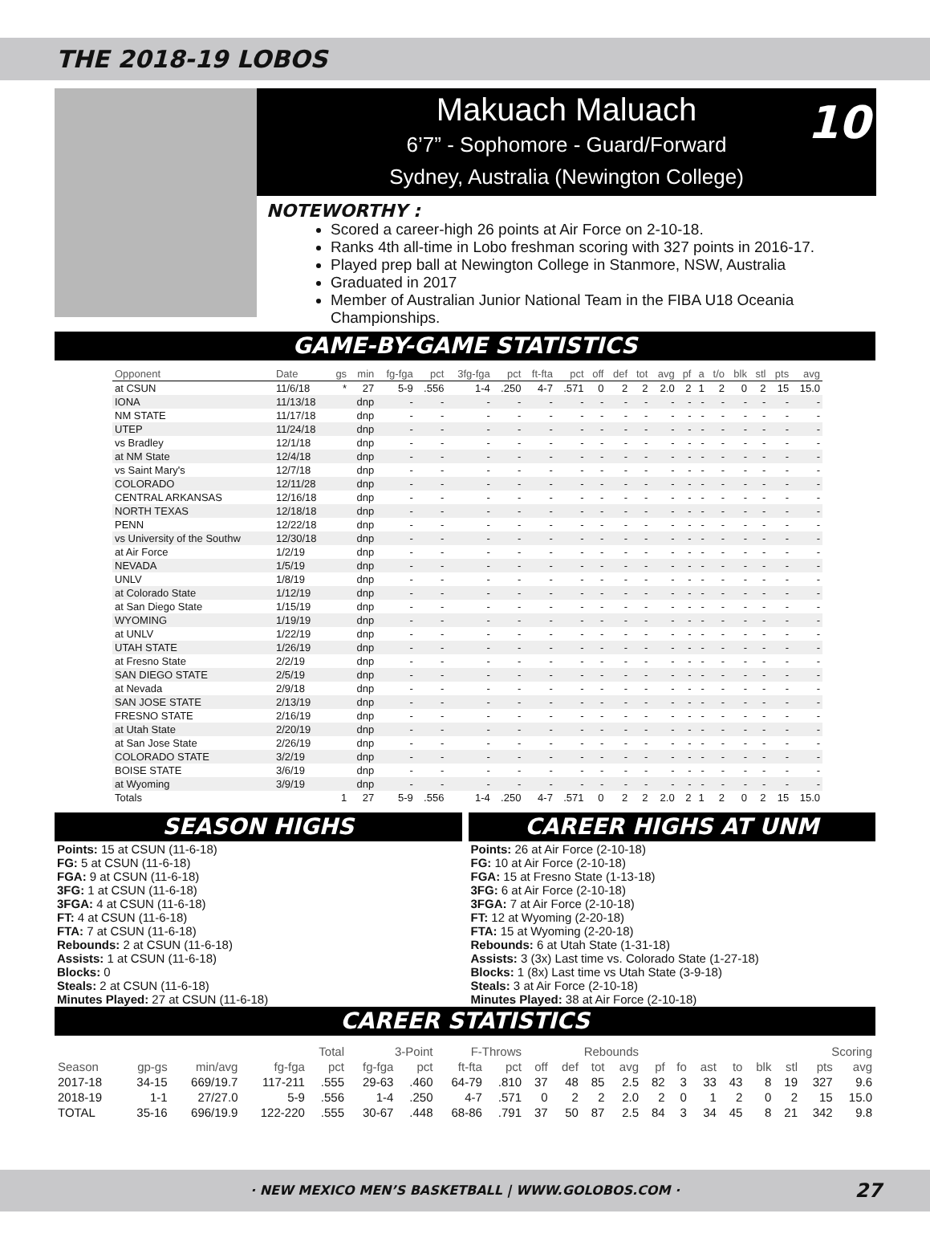THE 2018-19 LOBOS
Makuach Maluach
6’7” - Sophomore - Guard/Forward
Sydney, Australia (Newington College)
10
NOTEWORTHY :
Scored a career-high 26 points at Air Force on 2-10-18.
Ranks 4th all-time in Lobo freshman scoring with 327 points in 2016-17.
Played prep ball at Newington College in Stanmore, NSW, Australia
Graduated in 2017
Member of Australian Junior National Team in the FIBA U18 Oceania Championships.
GAME-BY-GAME STATISTICS
| Opponent | Date | gs | min | fg-fga | pct | 3fg-fga | pct | ft-fta | pct | off | def | tot | avg | pf | a | t/o | blk | stl | pts | avg |
| --- | --- | --- | --- | --- | --- | --- | --- | --- | --- | --- | --- | --- | --- | --- | --- | --- | --- | --- | --- | --- |
| at CSUN | 11/6/18 | * | 27 | 5-9 | .556 | 1-4 | .250 | 4-7 | .571 | 0 | 2 | 2 | 2.0 | 2 | 1 | 2 | 0 | 2 | 15 | 15.0 |
| IONA | 11/13/18 | | dnp | - | - | - | - | - | - | - | - | - | - | - | - | - | - | - | - | - |
| NM STATE | 11/17/18 | | dnp | - | - | - | - | - | - | - | - | - | - | - | - | - | - | - | - | - |
| UTEP | 11/24/18 | | dnp | - | - | - | - | - | - | - | - | - | - | - | - | - | - | - | - | - |
| vs Bradley | 12/1/18 | | dnp | - | - | - | - | - | - | - | - | - | - | - | - | - | - | - | - | - |
| at NM State | 12/4/18 | | dnp | - | - | - | - | - | - | - | - | - | - | - | - | - | - | - | - | - |
| vs Saint Mary's | 12/7/18 | | dnp | - | - | - | - | - | - | - | - | - | - | - | - | - | - | - | - | - |
| COLORADO | 12/11/28 | | dnp | - | - | - | - | - | - | - | - | - | - | - | - | - | - | - | - | - |
| CENTRAL ARKANSAS | 12/16/18 | | dnp | - | - | - | - | - | - | - | - | - | - | - | - | - | - | - | - | - |
| NORTH TEXAS | 12/18/18 | | dnp | - | - | - | - | - | - | - | - | - | - | - | - | - | - | - | - | - |
| PENN | 12/22/18 | | dnp | - | - | - | - | - | - | - | - | - | - | - | - | - | - | - | - | - |
| vs University of the Southw | 12/30/18 | | dnp | - | - | - | - | - | - | - | - | - | - | - | - | - | - | - | - | - |
| at Air Force | 1/2/19 | | dnp | - | - | - | - | - | - | - | - | - | - | - | - | - | - | - | - | - |
| NEVADA | 1/5/19 | | dnp | - | - | - | - | - | - | - | - | - | - | - | - | - | - | - | - | - |
| UNLV | 1/8/19 | | dnp | - | - | - | - | - | - | - | - | - | - | - | - | - | - | - | - | - |
| at Colorado State | 1/12/19 | | dnp | - | - | - | - | - | - | - | - | - | - | - | - | - | - | - | - | - |
| at San Diego State | 1/15/19 | | dnp | - | - | - | - | - | - | - | - | - | - | - | - | - | - | - | - | - |
| WYOMING | 1/19/19 | | dnp | - | - | - | - | - | - | - | - | - | - | - | - | - | - | - | - | - |
| at UNLV | 1/22/19 | | dnp | - | - | - | - | - | - | - | - | - | - | - | - | - | - | - | - | - |
| UTAH STATE | 1/26/19 | | dnp | - | - | - | - | - | - | - | - | - | - | - | - | - | - | - | - | - |
| at Fresno State | 2/2/19 | | dnp | - | - | - | - | - | - | - | - | - | - | - | - | - | - | - | - | - |
| SAN DIEGO STATE | 2/5/19 | | dnp | - | - | - | - | - | - | - | - | - | - | - | - | - | - | - | - | - |
| at Nevada | 2/9/18 | | dnp | - | - | - | - | - | - | - | - | - | - | - | - | - | - | - | - | - |
| SAN JOSE STATE | 2/13/19 | | dnp | - | - | - | - | - | - | - | - | - | - | - | - | - | - | - | - | - |
| FRESNO STATE | 2/16/19 | | dnp | - | - | - | - | - | - | - | - | - | - | - | - | - | - | - | - | - |
| at Utah State | 2/20/19 | | dnp | - | - | - | - | - | - | - | - | - | - | - | - | - | - | - | - | - |
| at San Jose State | 2/26/19 | | dnp | - | - | - | - | - | - | - | - | - | - | - | - | - | - | - | - | - |
| COLORADO STATE | 3/2/19 | | dnp | - | - | - | - | - | - | - | - | - | - | - | - | - | - | - | - | - |
| BOISE STATE | 3/6/19 | | dnp | - | - | - | - | - | - | - | - | - | - | - | - | - | - | - | - | - |
| at Wyoming | 3/9/19 | | dnp | - | - | - | - | - | - | - | - | - | - | - | - | - | - | - | - | - |
| Totals | | 1 | 27 | 5-9 | .556 | 1-4 | .250 | 4-7 | .571 | 0 | 2 | 2 | 2.0 | 2 | 1 | 2 | 0 | 2 | 15 | 15.0 |
SEASON HIGHS
Points: 15 at CSUN (11-6-18)
FG: 5 at CSUN (11-6-18)
FGA: 9 at CSUN (11-6-18)
3FG: 1 at CSUN (11-6-18)
3FGA: 4 at CSUN (11-6-18)
FT: 4 at CSUN (11-6-18)
FTA: 7 at CSUN (11-6-18)
Rebounds: 2 at CSUN (11-6-18)
Assists: 1 at CSUN (11-6-18)
Blocks: 0
Steals: 2 at CSUN (11-6-18)
Minutes Played: 27 at CSUN (11-6-18)
CAREER HIGHS AT UNM
Points: 26 at Air Force (2-10-18)
FG: 10 at Air Force (2-10-18)
FGA: 15 at Fresno State (1-13-18)
3FG: 6 at Air Force (2-10-18)
3FGA: 7 at Air Force (2-10-18)
FT: 12 at Wyoming (2-20-18)
FTA: 15 at Wyoming (2-20-18)
Rebounds: 6 at Utah State (1-31-18)
Assists: 3 (3x) Last time vs. Colorado State (1-27-18)
Blocks: 1 (8x) Last time vs Utah State (3-9-18)
Steals: 3 at Air Force (2-10-18)
Minutes Played: 38 at Air Force (2-10-18)
CAREER STATISTICS
| | | | Total | | 3-Point | | F-Throws | | Rebounds | | | | | | | | | | Scoring | |
| --- | --- | --- | --- | --- | --- | --- | --- | --- | --- | --- | --- | --- | --- | --- | --- | --- | --- | --- | --- | --- |
| Season | gp-gs | min/avg | fg-fga | pct | fg-fga | pct | ft-fta | pct | off | def | tot | avg | pf | fo | ast | to | blk | stl | pts | avg |
| 2017-18 | 34-15 | 669/19.7 | 117-211 | .555 | 29-63 | .460 | 64-79 | .810 | 37 | 48 | 85 | 2.5 | 82 | 3 | 33 | 43 | 8 | 19 | 327 | 9.6 |
| 2018-19 | 1-1 | 27/27.0 | 5-9 | .556 | 1-4 | .250 | 4-7 | .571 | 0 | 2 | 2 | 2.0 | 2 | 0 | 1 | 2 | 0 | 2 | 15 | 15.0 |
| TOTAL | 35-16 | 696/19.9 | 122-220 | .555 | 30-67 | .448 | 68-86 | .791 | 37 | 50 | 87 | 2.5 | 84 | 3 | 34 | 45 | 8 | 21 | 342 | 9.8 |
· NEW MEXICO MEN’S BASKETBALL | WWW.GOLOBOS.COM · 27